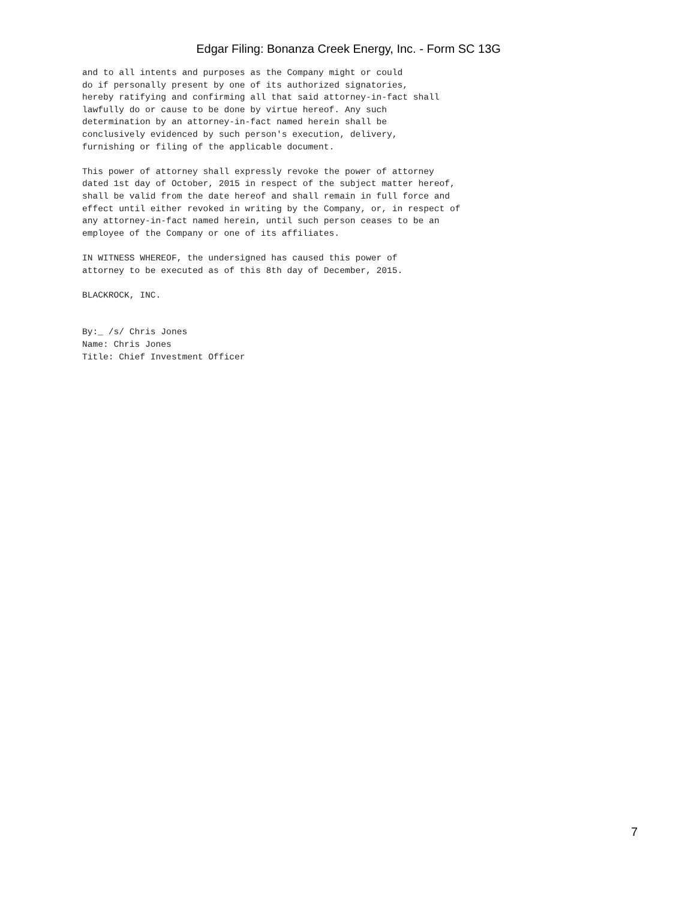Edgar Filing: Bonanza Creek Energy, Inc. - Form SC 13G
and to all intents and purposes as the Company might or could
do if personally present by one of its authorized signatories,
hereby ratifying and confirming all that said attorney-in-fact shall
lawfully do or cause to be done by virtue hereof. Any such
determination by an attorney-in-fact named herein shall be
conclusively evidenced by such person's execution, delivery,
furnishing or filing of the applicable document.

This power of attorney shall expressly revoke the power of attorney
dated 1st day of October, 2015 in respect of the subject matter hereof,
shall be valid from the date hereof and shall remain in full force and
effect until either revoked in writing by the Company, or, in respect of
any attorney-in-fact named herein, until such person ceases to be an
employee of the Company or one of its affiliates.

IN WITNESS WHEREOF, the undersigned has caused this power of
attorney to be executed as of this 8th day of December, 2015.

BLACKROCK, INC.


By:_ /s/ Chris Jones
Name: Chris Jones
Title: Chief Investment Officer
7